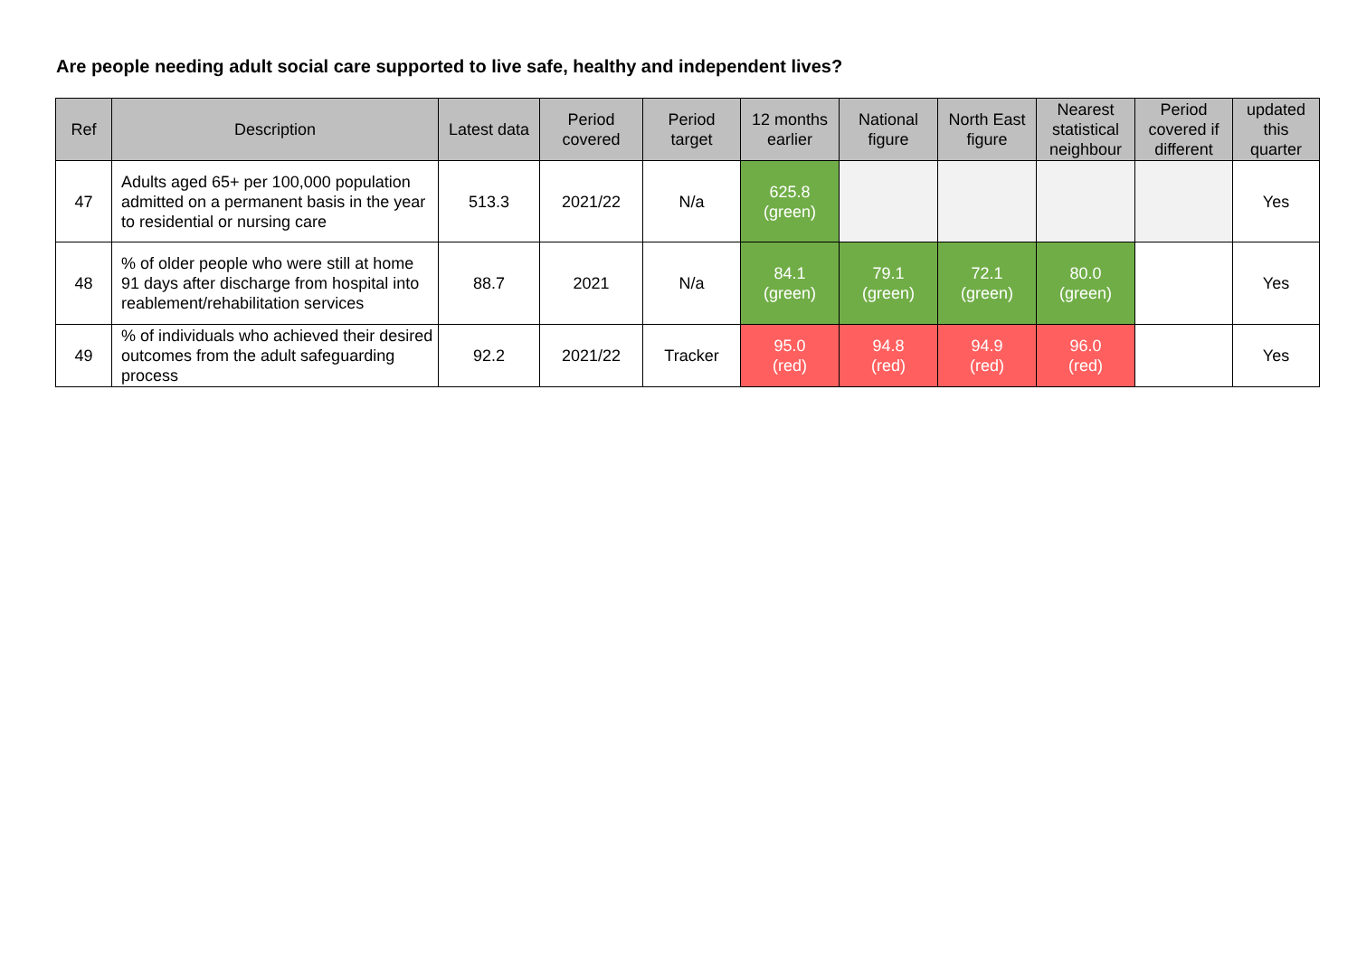Are people needing adult social care supported to live safe, healthy and independent lives?
| Ref | Description | Latest data | Period covered | Period target | 12 months earlier | National figure | North East figure | Nearest statistical neighbour | Period covered if different | updated this quarter |
| --- | --- | --- | --- | --- | --- | --- | --- | --- | --- | --- |
| 47 | Adults aged 65+ per 100,000 population admitted on a permanent basis in the year to residential or nursing care | 513.3 | 2021/22 | N/a | 625.8 (green) | | | | | Yes |
| 48 | % of older people who were still at home 91 days after discharge from hospital into reablement/rehabilitation services | 88.7 | 2021 | N/a | 84.1 (green) | 79.1 (green) | 72.1 (green) | 80.0 (green) | | Yes |
| 49 | % of individuals who achieved their desired outcomes from the adult safeguarding process | 92.2 | 2021/22 | Tracker | 95.0 (red) | 94.8 (red) | 94.9 (red) | 96.0 (red) | | Yes |